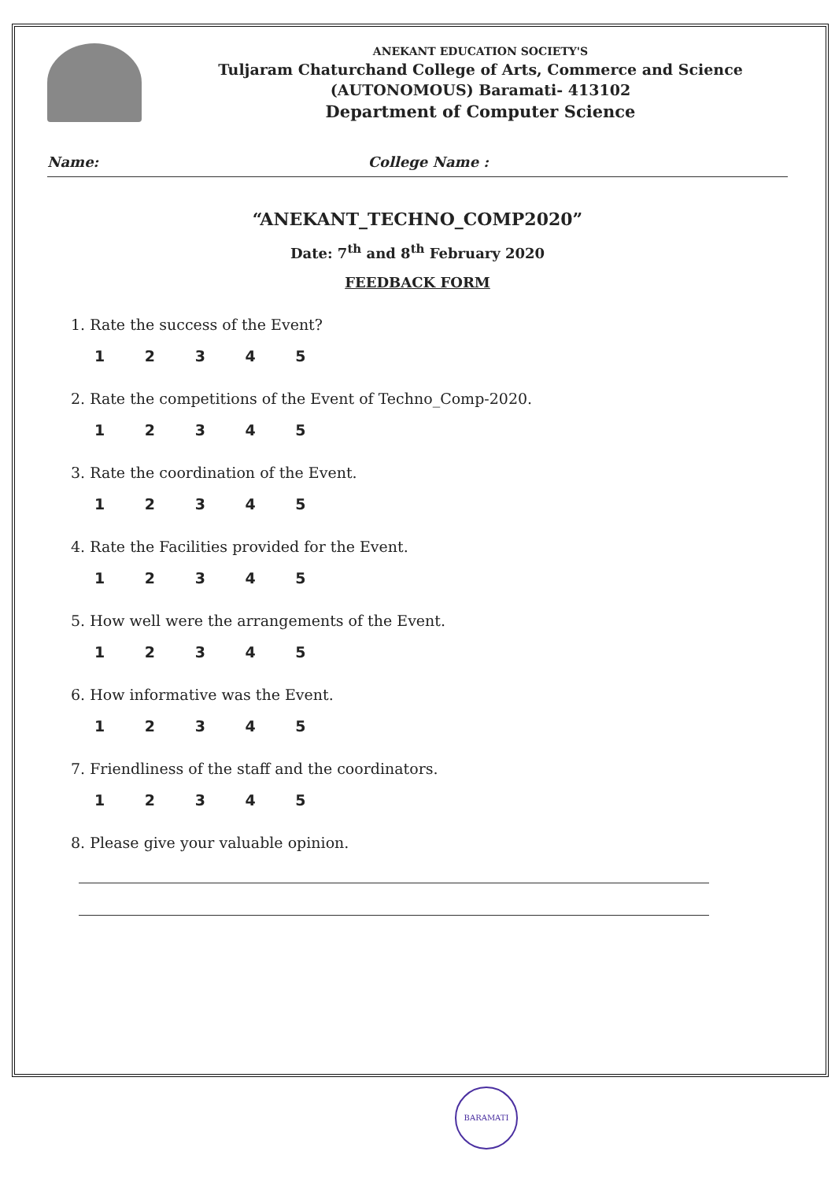ANEKANT EDUCATION SOCIETY'S
Tuljaram Chaturchand College of Arts, Commerce and Science
(AUTONOMOUS) Baramati- 413102
Department of Computer Science
Name: College Name :
“ANEKANT_TECHNO_COMP2020”
Date: 7<sup>th</sup> and 8<sup>th</sup> February 2020
FEEDBACK FORM
1. Rate the success of the Event?
1 2 3 4 5
2. Rate the competitions of the Event of Techno_Comp-2020.
1 2 3 4 5
3. Rate the coordination of the Event.
1 2 3 4 5
4. Rate the Facilities provided for the Event.
1 2 3 4 5
5. How well were the arrangements of the Event.
1 2 3 4 5
6. How informative was the Event.
1 2 3 4 5
7. Friendliness of the staff and the coordinators.
1 2 3 4 5
8. Please give your valuable opinion.
BARAMATI